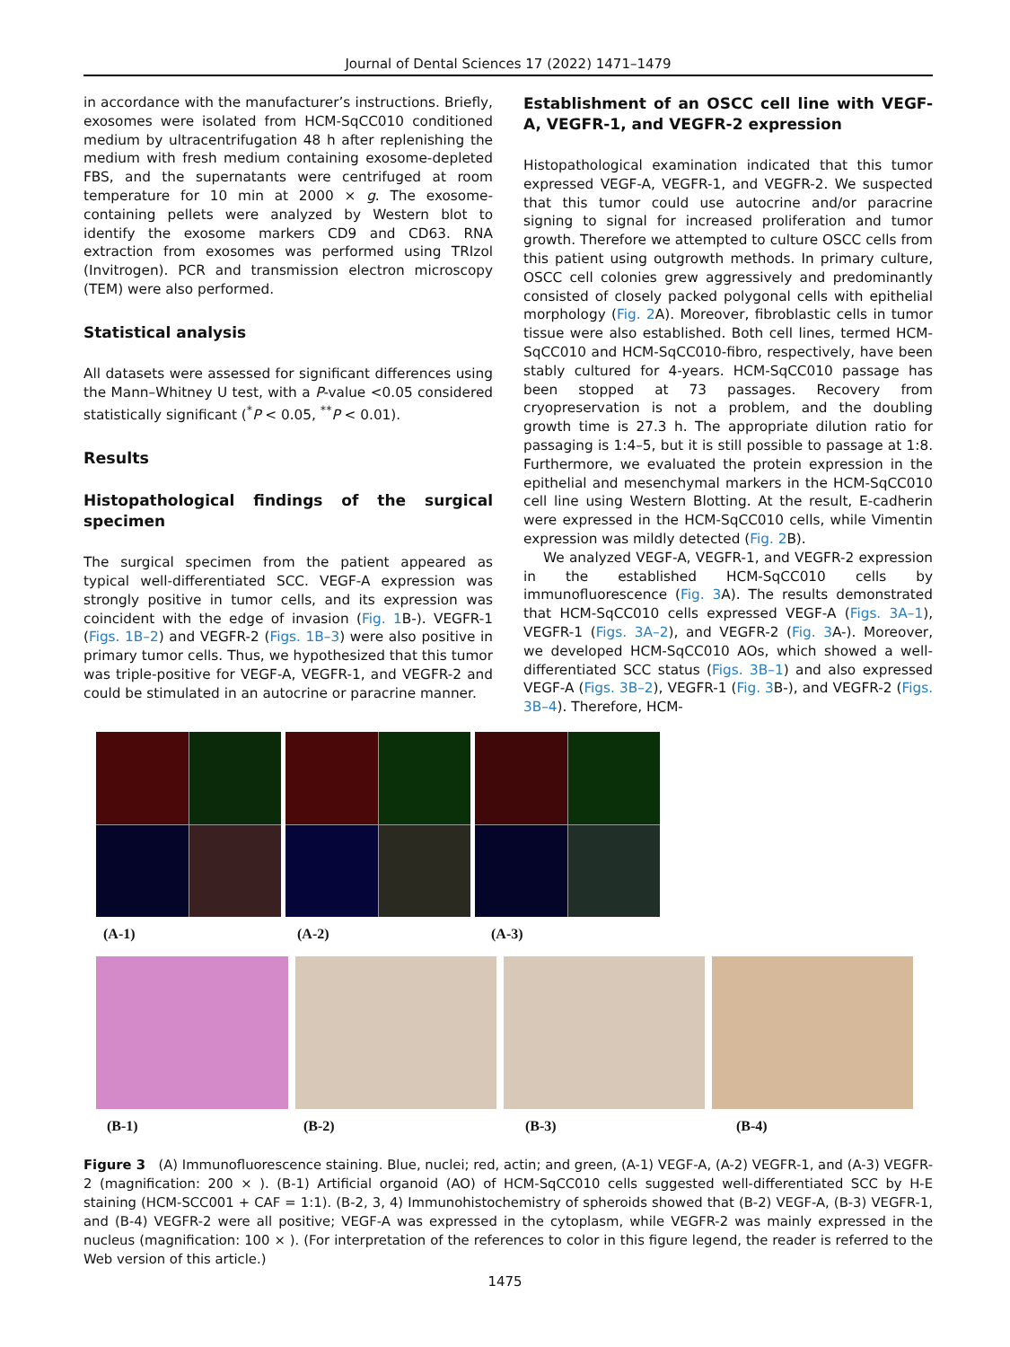Journal of Dental Sciences 17 (2022) 1471–1479
in accordance with the manufacturer’s instructions. Briefly, exosomes were isolated from HCM-SqCC010 conditioned medium by ultracentrifugation 48 h after replenishing the medium with fresh medium containing exosome-depleted FBS, and the supernatants were centrifuged at room temperature for 10 min at 2000 × g. The exosome-containing pellets were analyzed by Western blot to identify the exosome markers CD9 and CD63. RNA extraction from exosomes was performed using TRIzol (Invitrogen). PCR and transmission electron microscopy (TEM) were also performed.
Statistical analysis
All datasets were assessed for significant differences using the Mann–Whitney U test, with a P-value <0.05 considered statistically significant (<sup>*</sup>P < 0.05, <sup>**</sup>P < 0.01).
Results
Histopathological findings of the surgical specimen
The surgical specimen from the patient appeared as typical well-differentiated SCC. VEGF-A expression was strongly positive in tumor cells, and its expression was coincident with the edge of invasion (Fig. 1 B-). VEGFR-1 (Figs. 1B–2) and VEGFR-2 (Figs. 1B–3) were also positive in primary tumor cells. Thus, we hypothesized that this tumor was triple-positive for VEGF-A, VEGFR-1, and VEGFR-2 and could be stimulated in an autocrine or paracrine manner.
Establishment of an OSCC cell line with VEGF-A, VEGFR-1, and VEGFR-2 expression
Histopathological examination indicated that this tumor expressed VEGF-A, VEGFR-1, and VEGFR-2. We suspected that this tumor could use autocrine and/or paracrine signing to signal for increased proliferation and tumor growth. Therefore we attempted to culture OSCC cells from this patient using outgrowth methods. In primary culture, OSCC cell colonies grew aggressively and predominantly consisted of closely packed polygonal cells with epithelial morphology (Fig. 2 A). Moreover, fibroblastic cells in tumor tissue were also established. Both cell lines, termed HCM-SqCC010 and HCM-SqCC010-fibro, respectively, have been stably cultured for 4-years. HCM-SqCC010 passage has been stopped at 73 passages. Recovery from cryopreservation is not a problem, and the doubling growth time is 27.3 h. The appropriate dilution ratio for passaging is 1:4–5, but it is still possible to passage at 1:8. Furthermore, we evaluated the protein expression in the epithelial and mesenchymal markers in the HCM-SqCC010 cell line using Western Blotting. At the result, E-cadherin were expressed in the HCM-SqCC010 cells, while Vimentin expression was mildly detected (Fig. 2 B).
We analyzed VEGF-A, VEGFR-1, and VEGFR-2 expression in the established HCM-SqCC010 cells by immunofluorescence (Fig. 3 A). The results demonstrated that HCM-SqCC010 cells expressed VEGF-A (Figs. 3A–1), VEGFR-1 (Figs. 3A–2), and VEGFR-2 (Fig. 3 A-). Moreover, we developed HCM-SqCC010 AOs, which showed a well-differentiated SCC status (Figs. 3B–1) and also expressed VEGF-A (Figs. 3B–2), VEGFR-1 (Fig. 3 B-), and VEGFR-2 (Figs. 3B–4). Therefore, HCM-
(A-1) (A-2) (A-3)
(B-1) (B-2) (B-3) (B-4)
Figure 3 (A) Immunofluorescence staining. Blue, nuclei; red, actin; and green, (A-1) VEGF-A, (A-2) VEGFR-1, and (A-3) VEGFR-2 (magnification: 200 × ). (B-1) Artificial organoid (AO) of HCM-SqCC010 cells suggested well-differentiated SCC by H-E staining (HCM-SCC001 + CAF = 1:1). (B-2, 3, 4) Immunohistochemistry of spheroids showed that (B-2) VEGF-A, (B-3) VEGFR-1, and (B-4) VEGFR-2 were all positive; VEGF-A was expressed in the cytoplasm, while VEGFR-2 was mainly expressed in the nucleus (magnification: 100 × ). (For interpretation of the references to color in this figure legend, the reader is referred to the Web version of this article.)
1475